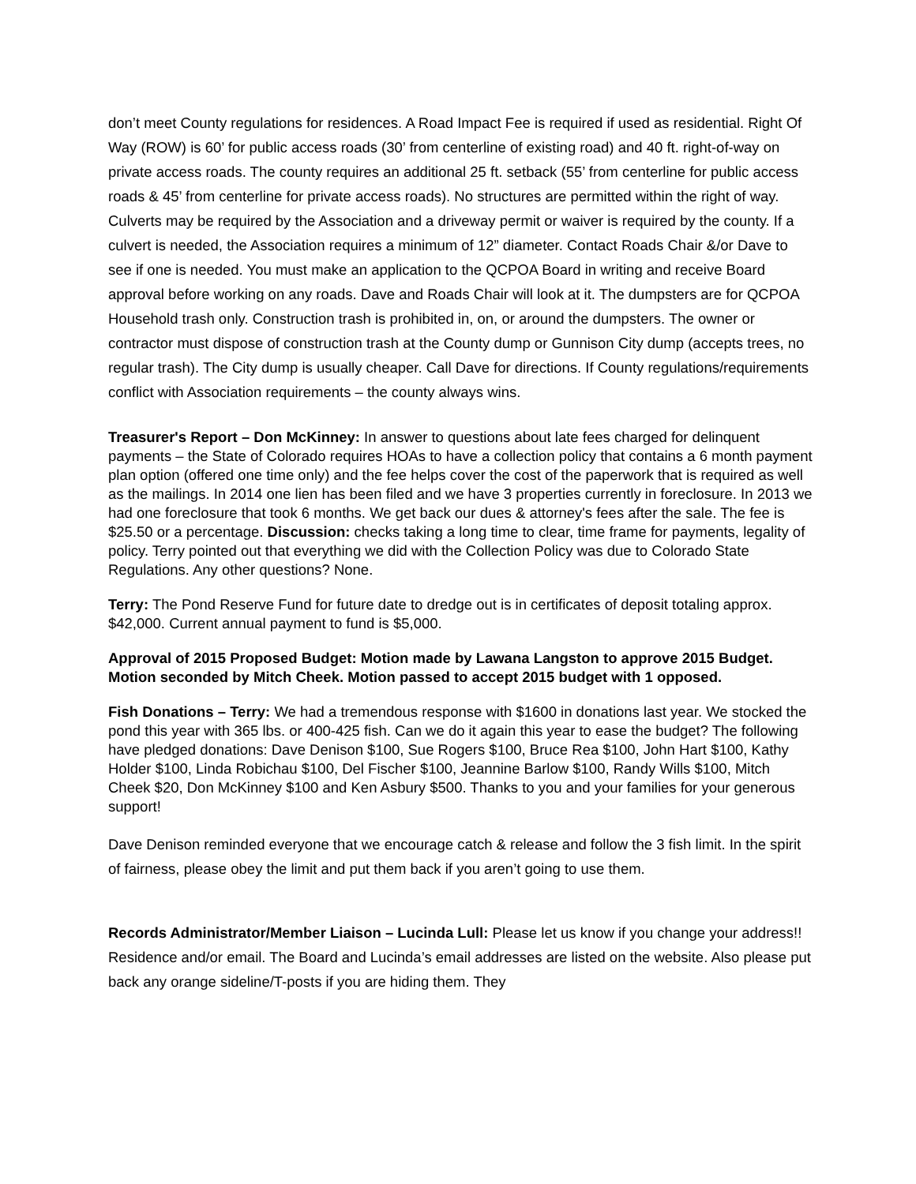don’t meet County regulations for residences. A Road Impact Fee is required if used as residential. Right Of Way (ROW) is 60’ for public access roads (30’ from centerline of existing road) and 40 ft. right-of-way on private access roads. The county requires an additional 25 ft. setback (55’ from centerline for public access roads & 45’ from centerline for private access roads). No structures are permitted within the right of way. Culverts may be required by the Association and a driveway permit or waiver is required by the county. If a culvert is needed, the Association requires a minimum of 12” diameter. Contact Roads Chair &/or Dave to see if one is needed. You must make an application to the QCPOA Board in writing and receive Board approval before working on any roads. Dave and Roads Chair will look at it. The dumpsters are for QCPOA Household trash only. Construction trash is prohibited in, on, or around the dumpsters. The owner or contractor must dispose of construction trash at the County dump or Gunnison City dump (accepts trees, no regular trash). The City dump is usually cheaper. Call Dave for directions. If County regulations/requirements conflict with Association requirements – the county always wins.
Treasurer's Report – Don McKinney: In answer to questions about late fees charged for delinquent payments – the State of Colorado requires HOAs to have a collection policy that contains a 6 month payment plan option (offered one time only) and the fee helps cover the cost of the paperwork that is required as well as the mailings. In 2014 one lien has been filed and we have 3 properties currently in foreclosure. In 2013 we had one foreclosure that took 6 months. We get back our dues & attorney's fees after the sale. The fee is $25.50 or a percentage. Discussion: checks taking a long time to clear, time frame for payments, legality of policy. Terry pointed out that everything we did with the Collection Policy was due to Colorado State Regulations. Any other questions? None.
Terry: The Pond Reserve Fund for future date to dredge out is in certificates of deposit totaling approx. $42,000. Current annual payment to fund is $5,000.
Approval of 2015 Proposed Budget: Motion made by Lawana Langston to approve 2015 Budget. Motion seconded by Mitch Cheek. Motion passed to accept 2015 budget with 1 opposed.
Fish Donations – Terry: We had a tremendous response with $1600 in donations last year. We stocked the pond this year with 365 lbs. or 400-425 fish. Can we do it again this year to ease the budget? The following have pledged donations: Dave Denison $100, Sue Rogers $100, Bruce Rea $100, John Hart $100, Kathy Holder $100, Linda Robichau $100, Del Fischer $100, Jeannine Barlow $100, Randy Wills $100, Mitch Cheek $20, Don McKinney $100 and Ken Asbury $500. Thanks to you and your families for your generous support!
Dave Denison reminded everyone that we encourage catch & release and follow the 3 fish limit. In the spirit of fairness, please obey the limit and put them back if you aren’t going to use them.
Records Administrator/Member Liaison – Lucinda Lull: Please let us know if you change your address!! Residence and/or email. The Board and Lucinda’s email addresses are listed on the website. Also please put back any orange sideline/T-posts if you are hiding them. They